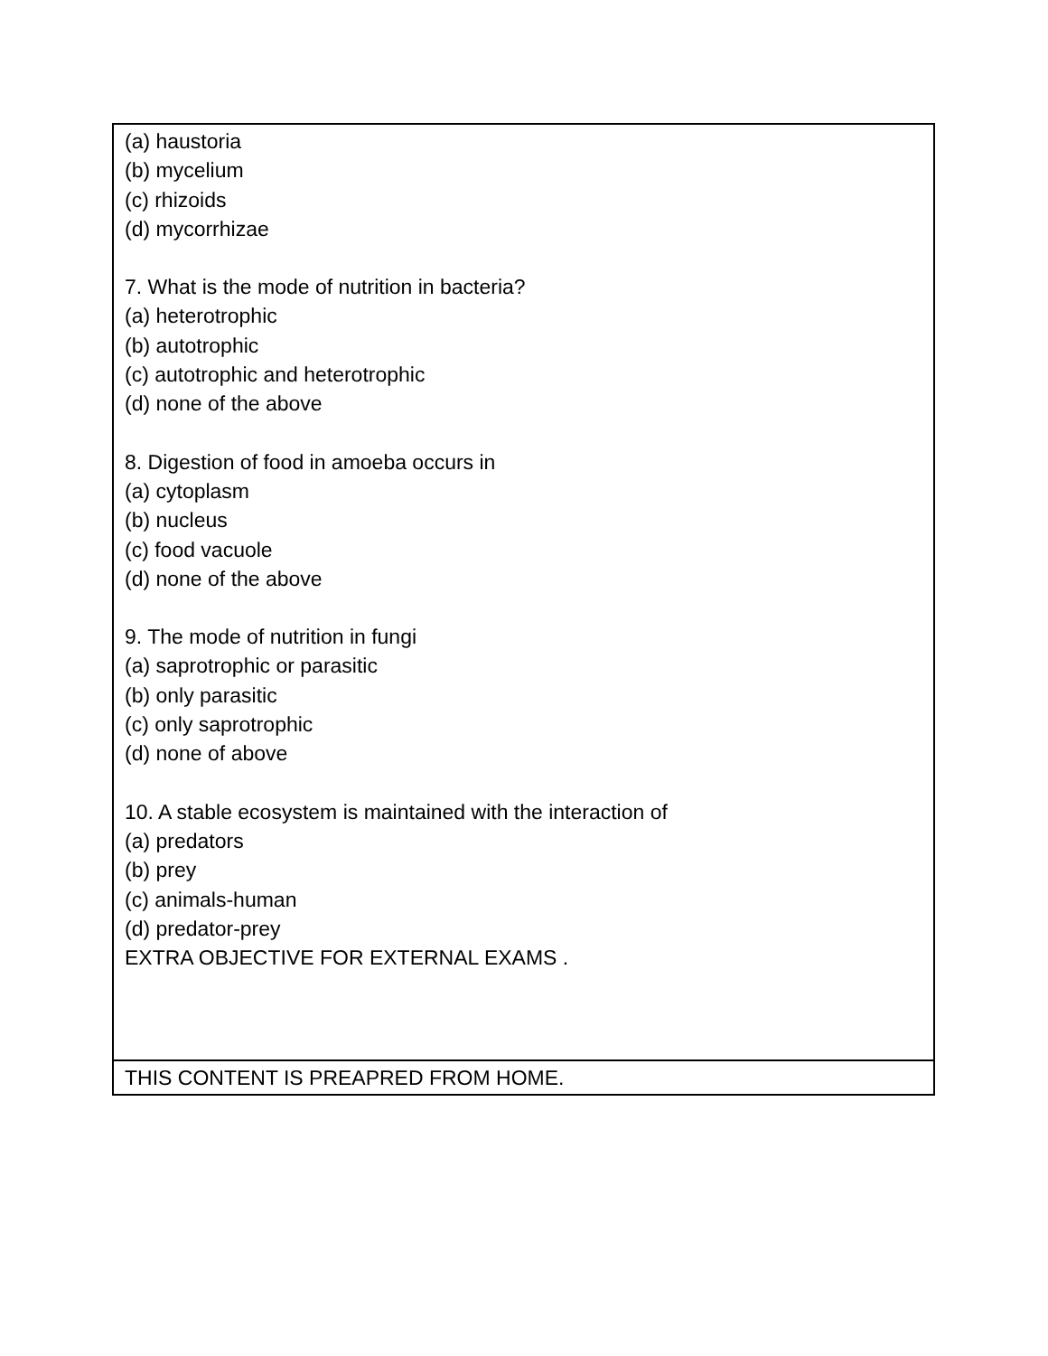| (a) haustoria (b) mycelium (c) rhizoids (d) mycorrhizae 7. What is the mode of nutrition in bacteria? (a) heterotrophic (b) autotrophic (c) autotrophic and heterotrophic (d) none of the above 8. Digestion of food in amoeba occurs in (a) cytoplasm (b) nucleus (c) food vacuole (d) none of the above 9. The mode of nutrition in fungi (a) saprotrophic or parasitic (b) only parasitic (c) only saprotrophic (d) none of above 10. A stable ecosystem is maintained with the interaction of (a) predators (b) prey (c) animals-human (d) predator-prey EXTRA OBJECTIVE FOR EXTERNAL EXAMS . |
| THIS CONTENT IS PREAPRED FROM HOME. |